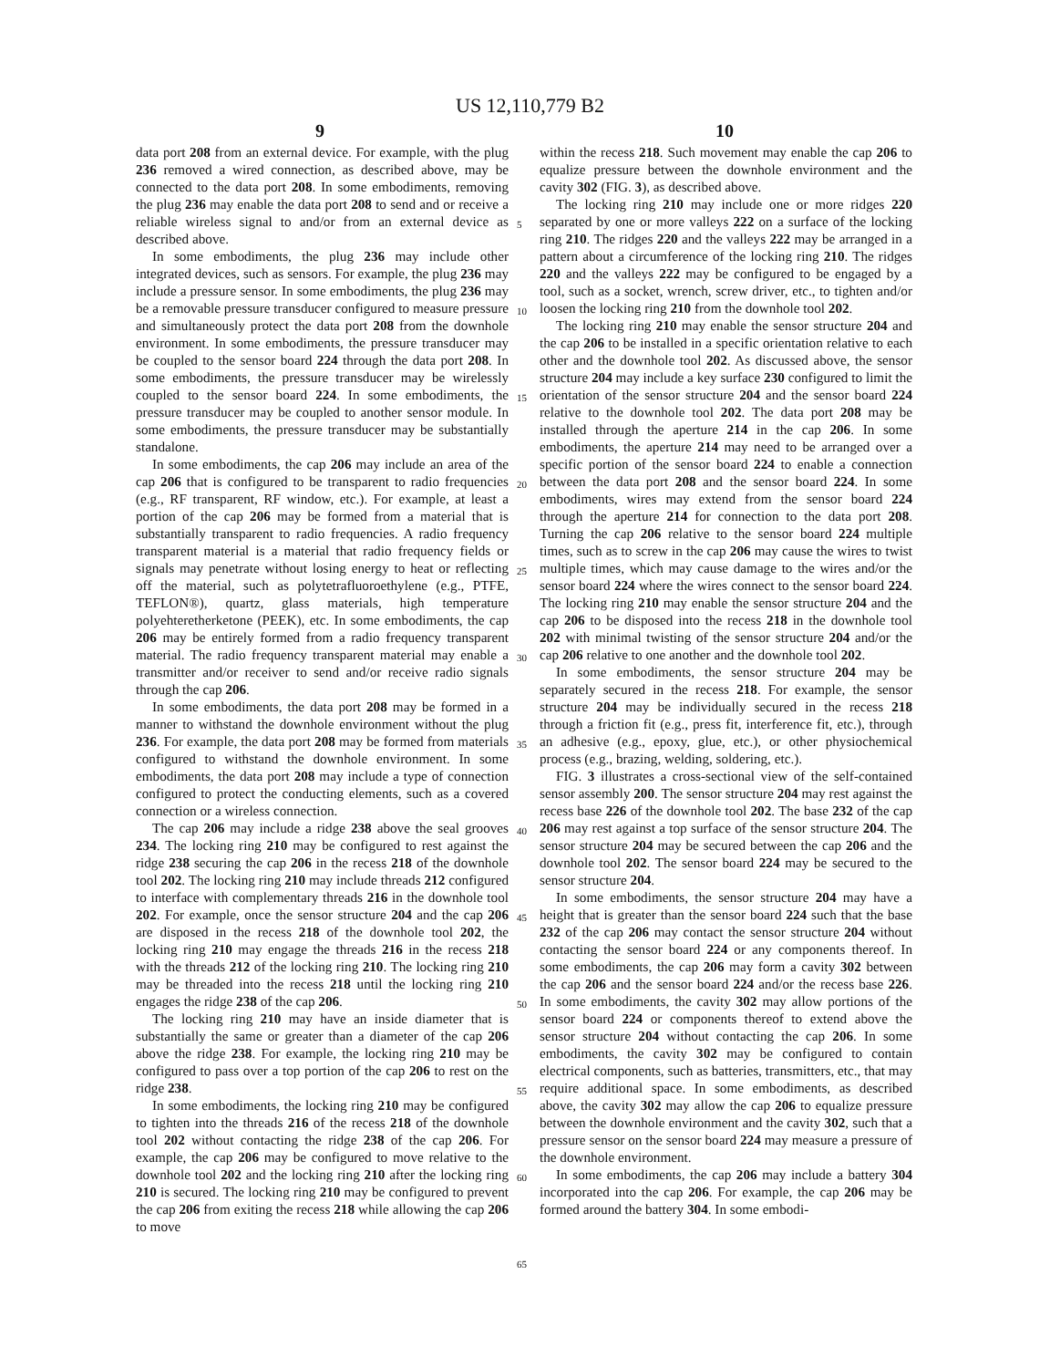US 12,110,779 B2
9 10
data port 208 from an external device. For example, with the plug 236 removed a wired connection, as described above, may be connected to the data port 208. In some embodiments, removing the plug 236 may enable the data port 208 to send and or receive a reliable wireless signal to and/or from an external device as described above.
In some embodiments, the plug 236 may include other integrated devices, such as sensors. For example, the plug 236 may include a pressure sensor. In some embodiments, the plug 236 may be a removable pressure transducer configured to measure pressure and simultaneously protect the data port 208 from the downhole environment. In some embodiments, the pressure transducer may be coupled to the sensor board 224 through the data port 208. In some embodiments, the pressure transducer may be wirelessly coupled to the sensor board 224. In some embodiments, the pressure transducer may be coupled to another sensor module. In some embodiments, the pressure transducer may be substantially standalone.
In some embodiments, the cap 206 may include an area of the cap 206 that is configured to be transparent to radio frequencies (e.g., RF transparent, RF window, etc.). For example, at least a portion of the cap 206 may be formed from a material that is substantially transparent to radio frequencies. A radio frequency transparent material is a material that radio frequency fields or signals may penetrate without losing energy to heat or reflecting off the material, such as polytetrafluoroethylene (e.g., PTFE, TEFLON®), quartz, glass materials, high temperature polyehteretherketone (PEEK), etc. In some embodiments, the cap 206 may be entirely formed from a radio frequency transparent material. The radio frequency transparent material may enable a transmitter and/or receiver to send and/or receive radio signals through the cap 206.
In some embodiments, the data port 208 may be formed in a manner to withstand the downhole environment without the plug 236. For example, the data port 208 may be formed from materials configured to withstand the downhole environment. In some embodiments, the data port 208 may include a type of connection configured to protect the conducting elements, such as a covered connection or a wireless connection.
The cap 206 may include a ridge 238 above the seal grooves 234. The locking ring 210 may be configured to rest against the ridge 238 securing the cap 206 in the recess 218 of the downhole tool 202. The locking ring 210 may include threads 212 configured to interface with complementary threads 216 in the downhole tool 202. For example, once the sensor structure 204 and the cap 206 are disposed in the recess 218 of the downhole tool 202, the locking ring 210 may engage the threads 216 in the recess 218 with the threads 212 of the locking ring 210. The locking ring 210 may be threaded into the recess 218 until the locking ring 210 engages the ridge 238 of the cap 206.
The locking ring 210 may have an inside diameter that is substantially the same or greater than a diameter of the cap 206 above the ridge 238. For example, the locking ring 210 may be configured to pass over a top portion of the cap 206 to rest on the ridge 238.
In some embodiments, the locking ring 210 may be configured to tighten into the threads 216 of the recess 218 of the downhole tool 202 without contacting the ridge 238 of the cap 206. For example, the cap 206 may be configured to move relative to the downhole tool 202 and the locking ring 210 after the locking ring 210 is secured. The locking ring 210 may be configured to prevent the cap 206 from exiting the recess 218 while allowing the cap 206 to move
5
10
15
20
25
30
35
40
45
50
55
60
65
within the recess 218. Such movement may enable the cap 206 to equalize pressure between the downhole environment and the cavity 302 (FIG. 3), as described above.
The locking ring 210 may include one or more ridges 220 separated by one or more valleys 222 on a surface of the locking ring 210. The ridges 220 and the valleys 222 may be arranged in a pattern about a circumference of the locking ring 210. The ridges 220 and the valleys 222 may be configured to be engaged by a tool, such as a socket, wrench, screw driver, etc., to tighten and/or loosen the locking ring 210 from the downhole tool 202.
The locking ring 210 may enable the sensor structure 204 and the cap 206 to be installed in a specific orientation relative to each other and the downhole tool 202. As discussed above, the sensor structure 204 may include a key surface 230 configured to limit the orientation of the sensor structure 204 and the sensor board 224 relative to the downhole tool 202. The data port 208 may be installed through the aperture 214 in the cap 206. In some embodiments, the aperture 214 may need to be arranged over a specific portion of the sensor board 224 to enable a connection between the data port 208 and the sensor board 224. In some embodiments, wires may extend from the sensor board 224 through the aperture 214 for connection to the data port 208. Turning the cap 206 relative to the sensor board 224 multiple times, such as to screw in the cap 206 may cause the wires to twist multiple times, which may cause damage to the wires and/or the sensor board 224 where the wires connect to the sensor board 224. The locking ring 210 may enable the sensor structure 204 and the cap 206 to be disposed into the recess 218 in the downhole tool 202 with minimal twisting of the sensor structure 204 and/or the cap 206 relative to one another and the downhole tool 202.
In some embodiments, the sensor structure 204 may be separately secured in the recess 218. For example, the sensor structure 204 may be individually secured in the recess 218 through a friction fit (e.g., press fit, interference fit, etc.), through an adhesive (e.g., epoxy, glue, etc.), or other physiochemical process (e.g., brazing, welding, soldering, etc.).
FIG. 3 illustrates a cross-sectional view of the self-contained sensor assembly 200. The sensor structure 204 may rest against the recess base 226 of the downhole tool 202. The base 232 of the cap 206 may rest against a top surface of the sensor structure 204. The sensor structure 204 may be secured between the cap 206 and the downhole tool 202. The sensor board 224 may be secured to the sensor structure 204.
In some embodiments, the sensor structure 204 may have a height that is greater than the sensor board 224 such that the base 232 of the cap 206 may contact the sensor structure 204 without contacting the sensor board 224 or any components thereof. In some embodiments, the cap 206 may form a cavity 302 between the cap 206 and the sensor board 224 and/or the recess base 226. In some embodiments, the cavity 302 may allow portions of the sensor board 224 or components thereof to extend above the sensor structure 204 without contacting the cap 206. In some embodiments, the cavity 302 may be configured to contain electrical components, such as batteries, transmitters, etc., that may require additional space. In some embodiments, as described above, the cavity 302 may allow the cap 206 to equalize pressure between the downhole environment and the cavity 302, such that a pressure sensor on the sensor board 224 may measure a pressure of the downhole environment.
In some embodiments, the cap 206 may include a battery 304 incorporated into the cap 206. For example, the cap 206 may be formed around the battery 304. In some embodi-